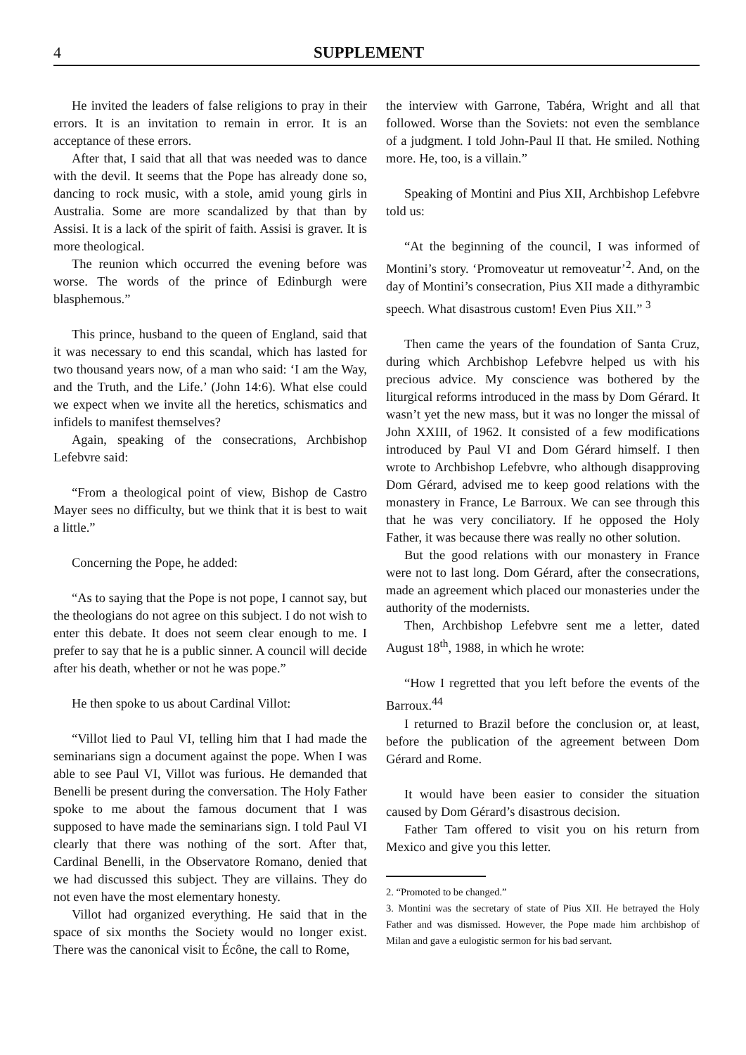4 SUPPLEMENT
He invited the leaders of false religions to pray in their errors. It is an invitation to remain in error. It is an acceptance of these errors.
After that, I said that all that was needed was to dance with the devil. It seems that the Pope has already done so, dancing to rock music, with a stole, amid young girls in Australia. Some are more scandalized by that than by Assisi. It is a lack of the spirit of faith. Assisi is graver. It is more theological.
The reunion which occurred the evening before was worse. The words of the prince of Edinburgh were blasphemous.”
This prince, husband to the queen of England, said that it was necessary to end this scandal, which has lasted for two thousand years now, of a man who said: ‘I am the Way, and the Truth, and the Life.’ (John 14:6). What else could we expect when we invite all the heretics, schismatics and infidels to manifest themselves?
Again, speaking of the consecrations, Archbishop Lefebvre said:
“From a theological point of view, Bishop de Castro Mayer sees no difficulty, but we think that it is best to wait a little.”
Concerning the Pope, he added:
“As to saying that the Pope is not pope, I cannot say, but the theologians do not agree on this subject. I do not wish to enter this debate. It does not seem clear enough to me. I prefer to say that he is a public sinner. A council will decide after his death, whether or not he was pope.”
He then spoke to us about Cardinal Villot:
“Villot lied to Paul VI, telling him that I had made the seminarians sign a document against the pope. When I was able to see Paul VI, Villot was furious. He demanded that Benelli be present during the conversation. The Holy Father spoke to me about the famous document that I was supposed to have made the seminarians sign. I told Paul VI clearly that there was nothing of the sort. After that, Cardinal Benelli, in the Observatore Romano, denied that we had discussed this subject. They are villains. They do not even have the most elementary honesty.
Villot had organized everything. He said that in the space of six months the Society would no longer exist. There was the canonical visit to Écône, the call to Rome,
the interview with Garrone, Tabéra, Wright and all that followed. Worse than the Soviets: not even the semblance of a judgment. I told John-Paul II that. He smiled. Nothing more. He, too, is a villain.”
Speaking of Montini and Pius XII, Archbishop Lefebvre told us:
“At the beginning of the council, I was informed of Montini’s story. ‘Promoveatur ut removeatur’<sup>2</sup>. And, on the day of Montini’s consecration, Pius XII made a dithyrambic speech. What disastrous custom! Even Pius XII.” <sup>3</sup>
Then came the years of the foundation of Santa Cruz, during which Archbishop Lefebvre helped us with his precious advice. My conscience was bothered by the liturgical reforms introduced in the mass by Dom Gérard. It wasn’t yet the new mass, but it was no longer the missal of John XXIII, of 1962. It consisted of a few modifications introduced by Paul VI and Dom Gérard himself. I then wrote to Archbishop Lefebvre, who although disapproving Dom Gérard, advised me to keep good relations with the monastery in France, Le Barroux. We can see through this that he was very conciliatory. If he opposed the Holy Father, it was because there was really no other solution.
But the good relations with our monastery in France were not to last long. Dom Gérard, after the consecrations, made an agreement which placed our monasteries under the authority of the modernists.
Then, Archbishop Lefebvre sent me a letter, dated August 18<sup>th</sup>, 1988, in which he wrote:
“How I regretted that you left before the events of the Barroux.<sup>44</sup>
I returned to Brazil before the conclusion or, at least, before the publication of the agreement between Dom Gérard and Rome.
It would have been easier to consider the situation caused by Dom Gérard’s disastrous decision.
Father Tam offered to visit you on his return from Mexico and give you this letter.
2. “Promoted to be changed.”
3. Montini was the secretary of state of Pius XII. He betrayed the Holy Father and was dismissed. However, the Pope made him archbishop of Milan and gave a eulogistic sermon for his bad servant.